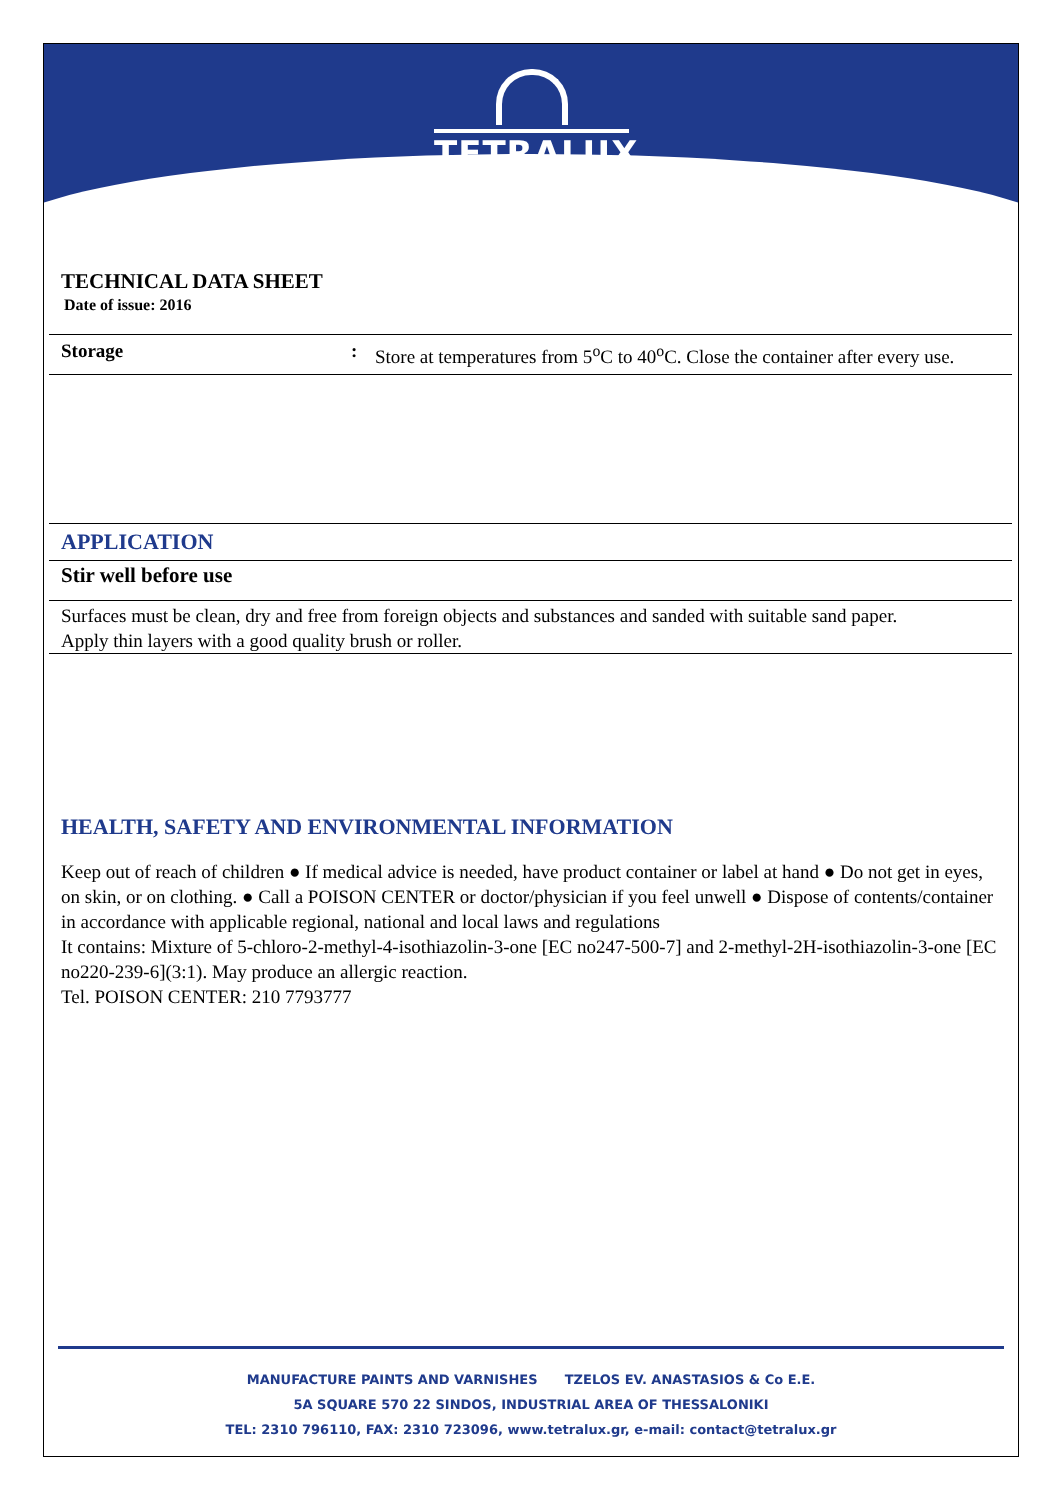TETRALUX
TECHNICAL DATA SHEET
Date of issue: 2016
Storage : Store at temperatures from 5<sup>o</sup>C to 40<sup>o</sup>C. Close the container after every use.
APPLICATION
Stir well before use
Surfaces must be clean, dry and free from foreign objects and substances and sanded with suitable sand paper.
Apply thin layers with a good quality brush or roller.
HEALTH, SAFETY AND ENVIRONMENTAL INFORMATION
Keep out of reach of children ● If medical advice is needed, have product container or label at hand ● Do not get in eyes, on skin, or on clothing. ● Call a POISON CENTER or doctor/physician if you feel unwell ● Dispose of contents/container in accordance with applicable regional, national and local laws and regulations
It contains: Mixture of 5-chloro-2-methyl-4-isothiazolin-3-one [EC no247-500-7] and 2-methyl-2H-isothiazolin-3-one [EC no220-239-6](3:1). May produce an allergic reaction.
Tel. POISON CENTER: 210 7793777
MANUFACTURE PAINTS AND VARNISHES TZELOS EV. ANASTASIOS & Co E.E.
5A SQUARE 570 22 SINDOS, INDUSTRIAL AREA OF THESSALONIKI
TEL: 2310 796110, FAX: 2310 723096, www.tetralux.gr, e-mail: contact@tetralux.gr